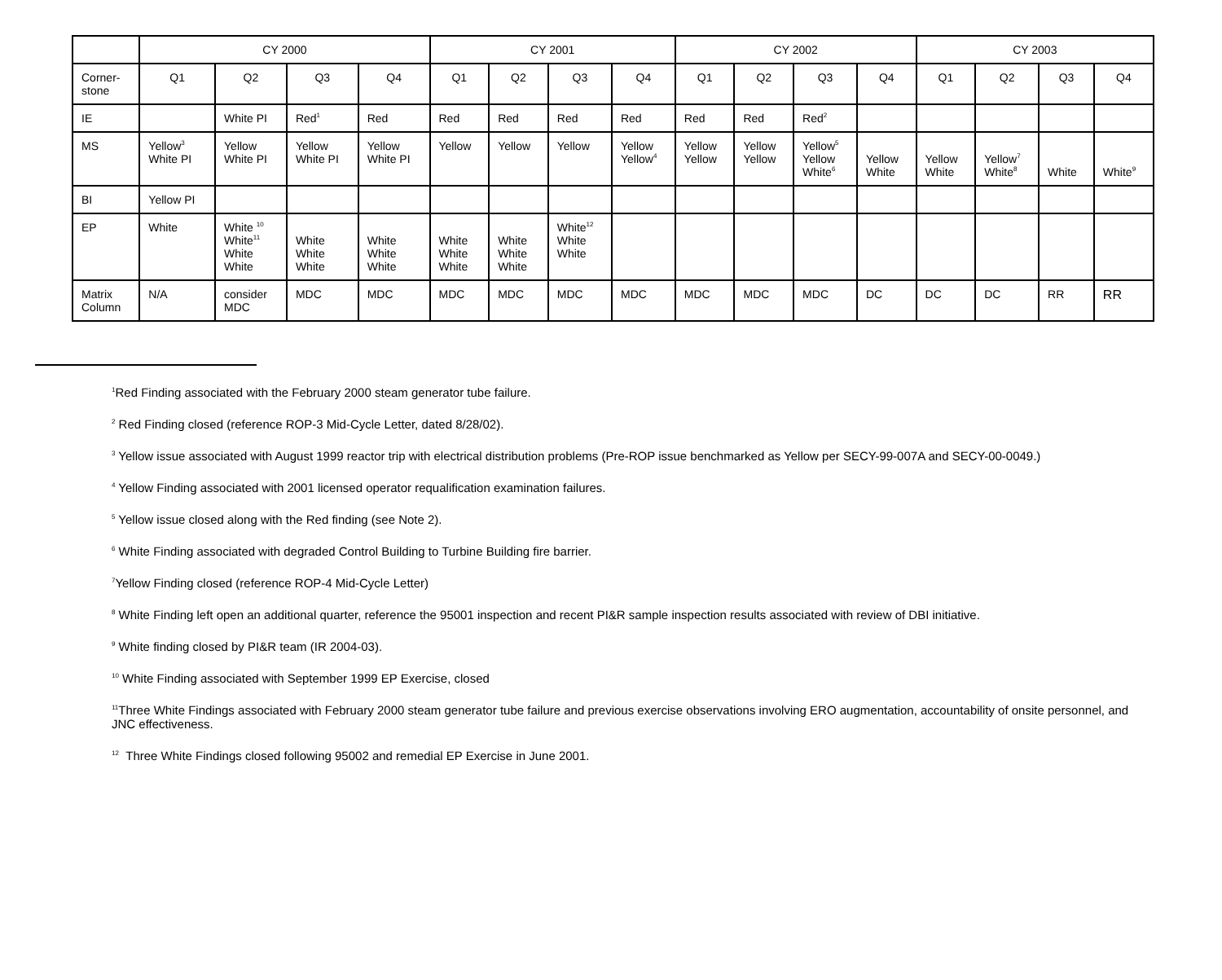| | CY 2000 | | | | CY 2001 | | | | CY 2002 | | | | CY 2003 | | | |
| --- | --- | --- | --- | --- | --- | --- | --- | --- | --- | --- | --- | --- | --- | --- | --- | --- |
| Corner- stone | Q1 | Q2 | Q3 | Q4 | Q1 | Q2 | Q3 | Q4 | Q1 | Q2 | Q3 | Q4 | Q1 | Q2 | Q3 | Q4 |
| IE | | White PI | Red<sup>1</sup> | Red | Red | Red | Red | Red | Red | Red | Red<sup>2</sup> | | | | | |
| MS | Yellow<sup>3</sup> White PI | Yellow White PI | Yellow White PI | Yellow White PI | Yellow | Yellow | Yellow | Yellow Yellow<sup>4</sup> | Yellow Yellow | Yellow Yellow | Yellow<sup>5</sup> Yellow White<sup>6</sup> | Yellow White | Yellow White | Yellow<sup>7</sup> White<sup>8</sup> | White | White<sup>9</sup> |
| BI | Yellow PI | | | | | | | | | | | | | | | |
| EP | White | White <sup>10</sup> White<sup>11</sup> White White | White White White | White White White | White White White | White White White | White<sup>12</sup> White White | | | | | | | | | |
| Matrix Column | N/A | consider MDC | MDC | MDC | MDC | MDC | MDC | MDC | MDC | MDC | MDC | DC | DC | DC | RR | RR |
<sup>1</sup> Red Finding associated with the February 2000 steam generator tube failure.
<sup>2</sup> Red Finding closed (reference ROP-3 Mid-Cycle Letter, dated 8/28/02).
<sup>3</sup> Yellow issue associated with August 1999 reactor trip with electrical distribution problems (Pre-ROP issue benchmarked as Yellow per SECY-99-007A and SECY-00-0049.)
<sup>4</sup> Yellow Finding associated with 2001 licensed operator requalification examination failures.
<sup>5</sup> Yellow issue closed along with the Red finding (see Note 2).
<sup>6</sup> White Finding associated with degraded Control Building to Turbine Building fire barrier.
<sup>7</sup> Yellow Finding closed (reference ROP-4 Mid-Cycle Letter)
<sup>8</sup> White Finding left open an additional quarter, reference the 95001 inspection and recent PI&R sample inspection results associated with review of DBI initiative.
<sup>9</sup> White finding closed by PI&R team (IR 2004-03).
<sup>10</sup> White Finding associated with September 1999 EP Exercise, closed
<sup>11</sup> Three White Findings associated with February 2000 steam generator tube failure and previous exercise observations involving ERO augmentation, accountability of onsite personnel, and JNC effectiveness.
<sup>12</sup> Three White Findings closed following 95002 and remedial EP Exercise in June 2001.